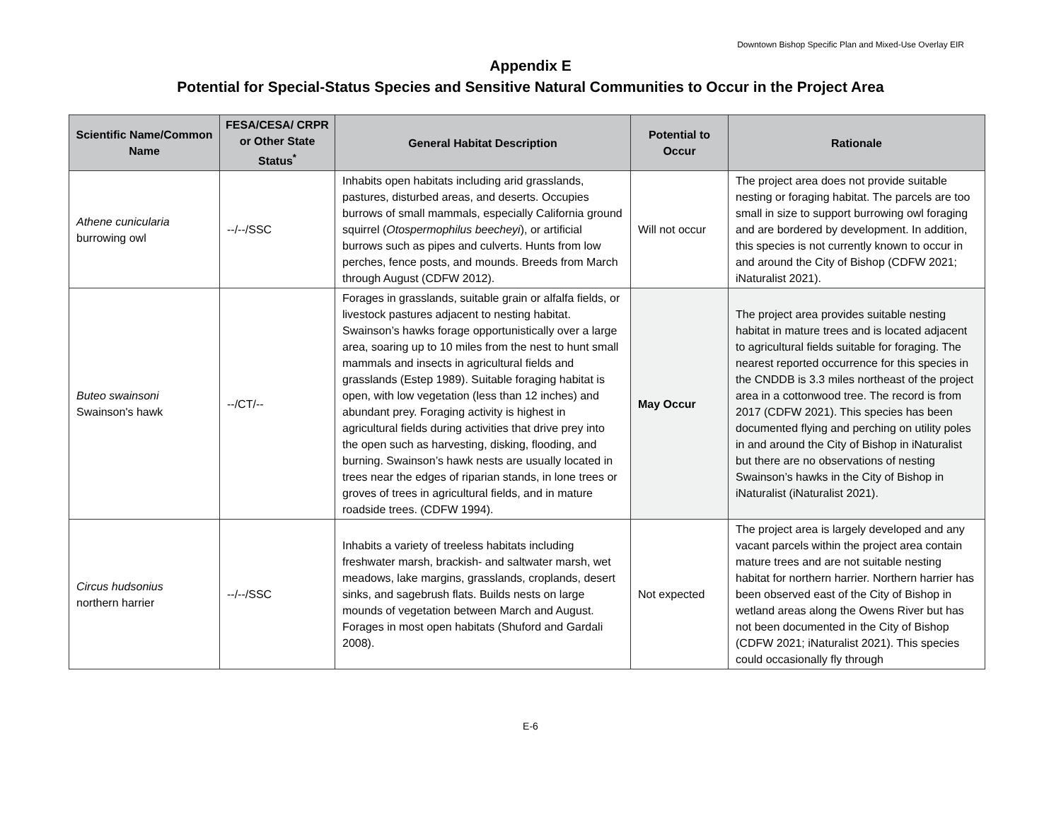Downtown Bishop Specific Plan and Mixed-Use Overlay EIR
Appendix E
Potential for Special-Status Species and Sensitive Natural Communities to Occur in the Project Area
| Scientific Name/Common Name | FESA/CESA/ CRPR or Other State Status<sup>*</sup> | General Habitat Description | Potential to Occur | Rationale |
| --- | --- | --- | --- | --- |
| Athene cunicularia burrowing owl | --/--/SSC | Inhabits open habitats including arid grasslands, pastures, disturbed areas, and deserts. Occupies burrows of small mammals, especially California ground squirrel ( Otospermophilus beecheyi ), or artificial burrows such as pipes and culverts. Hunts from low perches, fence posts, and mounds. Breeds from March through August (CDFW 2012). | Will not occur | The project area does not provide suitable nesting or foraging habitat. The parcels are too small in size to support burrowing owl foraging and are bordered by development. In addition, this species is not currently known to occur in and around the City of Bishop (CDFW 2021; iNaturalist 2021). |
| Buteo swainsoni Swainson's hawk | --/CT/-- | Forages in grasslands, suitable grain or alfalfa fields, or livestock pastures adjacent to nesting habitat. Swainson’s hawks forage opportunistically over a large area, soaring up to 10 miles from the nest to hunt small mammals and insects in agricultural fields and grasslands (Estep 1989). Suitable foraging habitat is open, with low vegetation (less than 12 inches) and abundant prey. Foraging activity is highest in agricultural fields during activities that drive prey into the open such as harvesting, disking, flooding, and burning. Swainson’s hawk nests are usually located in trees near the edges of riparian stands, in lone trees or groves of trees in agricultural fields, and in mature roadside trees. (CDFW 1994). | May Occur | The project area provides suitable nesting habitat in mature trees and is located adjacent to agricultural fields suitable for foraging. The nearest reported occurrence for this species in the CNDDB is 3.3 miles northeast of the project area in a cottonwood tree. The record is from 2017 (CDFW 2021). This species has been documented flying and perching on utility poles in and around the City of Bishop in iNaturalist but there are no observations of nesting Swainson’s hawks in the City of Bishop in iNaturalist (iNaturalist 2021). |
| Circus hudsonius northern harrier | --/--/SSC | Inhabits a variety of treeless habitats including freshwater marsh, brackish- and saltwater marsh, wet meadows, lake margins, grasslands, croplands, desert sinks, and sagebrush flats. Builds nests on large mounds of vegetation between March and August. Forages in most open habitats (Shuford and Gardali 2008). | Not expected | The project area is largely developed and any vacant parcels within the project area contain mature trees and are not suitable nesting habitat for northern harrier. Northern harrier has been observed east of the City of Bishop in wetland areas along the Owens River but has not been documented in the City of Bishop (CDFW 2021; iNaturalist 2021). This species could occasionally fly through |
E-6